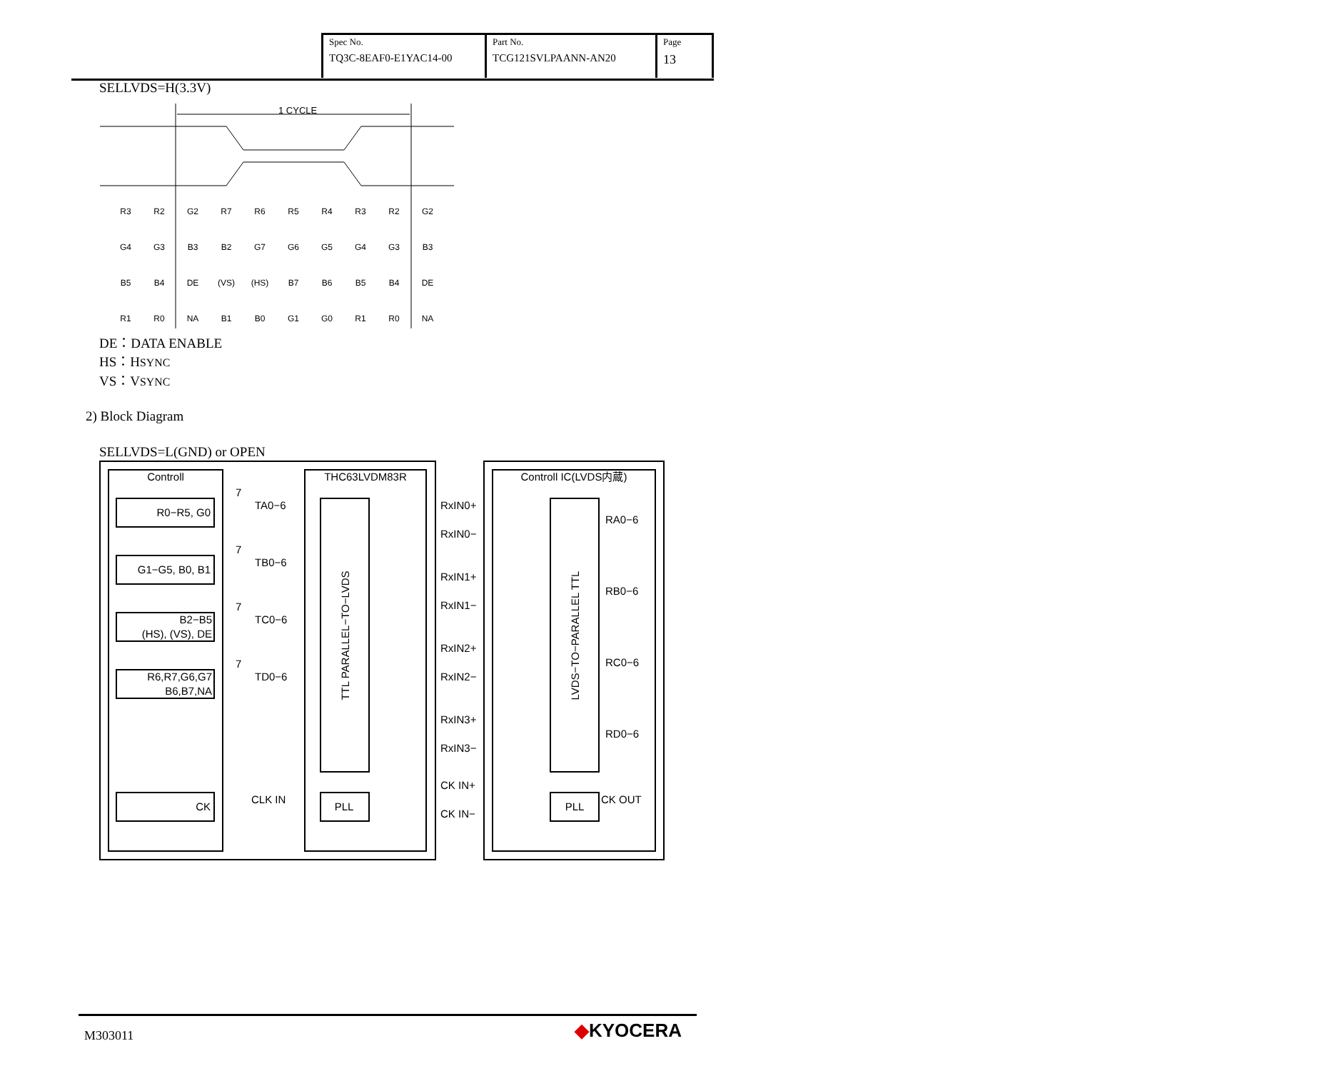| Spec No. TQ3C-8EAF0-E1YAC14-00 | Part No. TCG121SVLPAANN-AN20 | Page 13 |
SELLVDS=H(3.3V)
1 CYCLE
R3
R2
G2
R7
R6
R5
R4
R3
R2
G2
G4
G3
B3
B2
G7
G6
G5
G4
G3
B3
B5
B4
DE
(VS)
(HS)
B7
B6
B5
B4
DE
R1
R0
NA
B1
B0
G1
G0
R1
R0
NA
DE：DATA ENABLE
HS：HSYNC
VS：VSYNC
2) Block Diagram
SELLVDS=L(GND) or OPEN
Controll
THC63LVDM83R
Controll IC(LVDS内蔵)
R0−R5, G0
G1−G5, B0, B1
B2−B5
(HS), (VS), DE
R6,R7,G6,G7
B6,B7,NA
CK
TA0−6
TB0−6
TC0−6
TD0−6
CLK IN
7
7
7
7
PLL
PLL
TTL PARALLEL−TO−LVDS
LVDS−TO−PARALLEL TTL
RxIN0+
RxIN0−
RxIN1+
RxIN1−
RxIN2+
RxIN2−
RxIN3+
RxIN3−
CK IN+
CK IN−
RA0−6
RB0−6
RC0−6
RD0−6
CK OUT
M303011 ◆KYOCERA